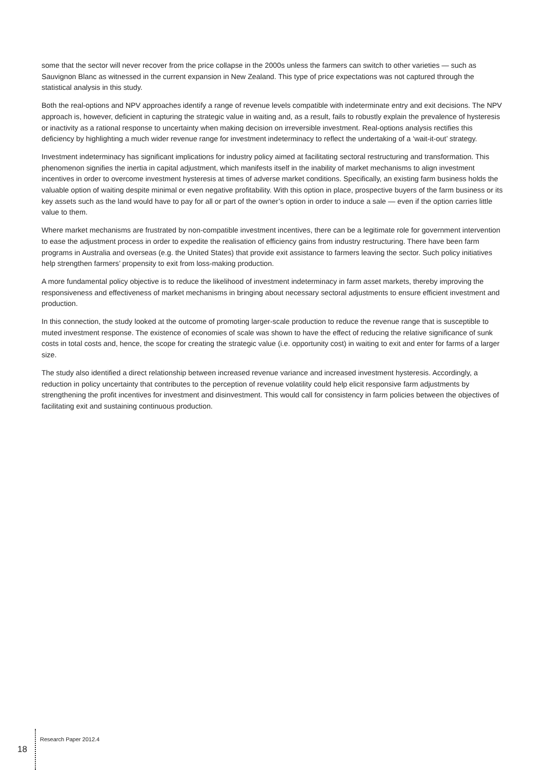some that the sector will never recover from the price collapse in the 2000s unless the farmers can switch to other varieties — such as Sauvignon Blanc as witnessed in the current expansion in New Zealand. This type of price expectations was not captured through the statistical analysis in this study.
Both the real-options and NPV approaches identify a range of revenue levels compatible with indeterminate entry and exit decisions. The NPV approach is, however, deficient in capturing the strategic value in waiting and, as a result, fails to robustly explain the prevalence of hysteresis or inactivity as a rational response to uncertainty when making decision on irreversible investment. Real-options analysis rectifies this deficiency by highlighting a much wider revenue range for investment indeterminacy to reflect the undertaking of a ‘wait-it-out’ strategy.
Investment indeterminacy has significant implications for industry policy aimed at facilitating sectoral restructuring and transformation. This phenomenon signifies the inertia in capital adjustment, which manifests itself in the inability of market mechanisms to align investment incentives in order to overcome investment hysteresis at times of adverse market conditions. Specifically, an existing farm business holds the valuable option of waiting despite minimal or even negative profitability. With this option in place, prospective buyers of the farm business or its key assets such as the land would have to pay for all or part of the owner’s option in order to induce a sale — even if the option carries little value to them.
Where market mechanisms are frustrated by non-compatible investment incentives, there can be a legitimate role for government intervention to ease the adjustment process in order to expedite the realisation of efficiency gains from industry restructuring. There have been farm programs in Australia and overseas (e.g. the United States) that provide exit assistance to farmers leaving the sector. Such policy initiatives help strengthen farmers’ propensity to exit from loss-making production.
A more fundamental policy objective is to reduce the likelihood of investment indeterminacy in farm asset markets, thereby improving the responsiveness and effectiveness of market mechanisms in bringing about necessary sectoral adjustments to ensure efficient investment and production.
In this connection, the study looked at the outcome of promoting larger-scale production to reduce the revenue range that is susceptible to muted investment response. The existence of economies of scale was shown to have the effect of reducing the relative significance of sunk costs in total costs and, hence, the scope for creating the strategic value (i.e. opportunity cost) in waiting to exit and enter for farms of a larger size.
The study also identified a direct relationship between increased revenue variance and increased investment hysteresis. Accordingly, a reduction in policy uncertainty that contributes to the perception of revenue volatility could help elicit responsive farm adjustments by strengthening the profit incentives for investment and disinvestment. This would call for consistency in farm policies between the objectives of facilitating exit and sustaining continuous production.
18 Research Paper 2012.4